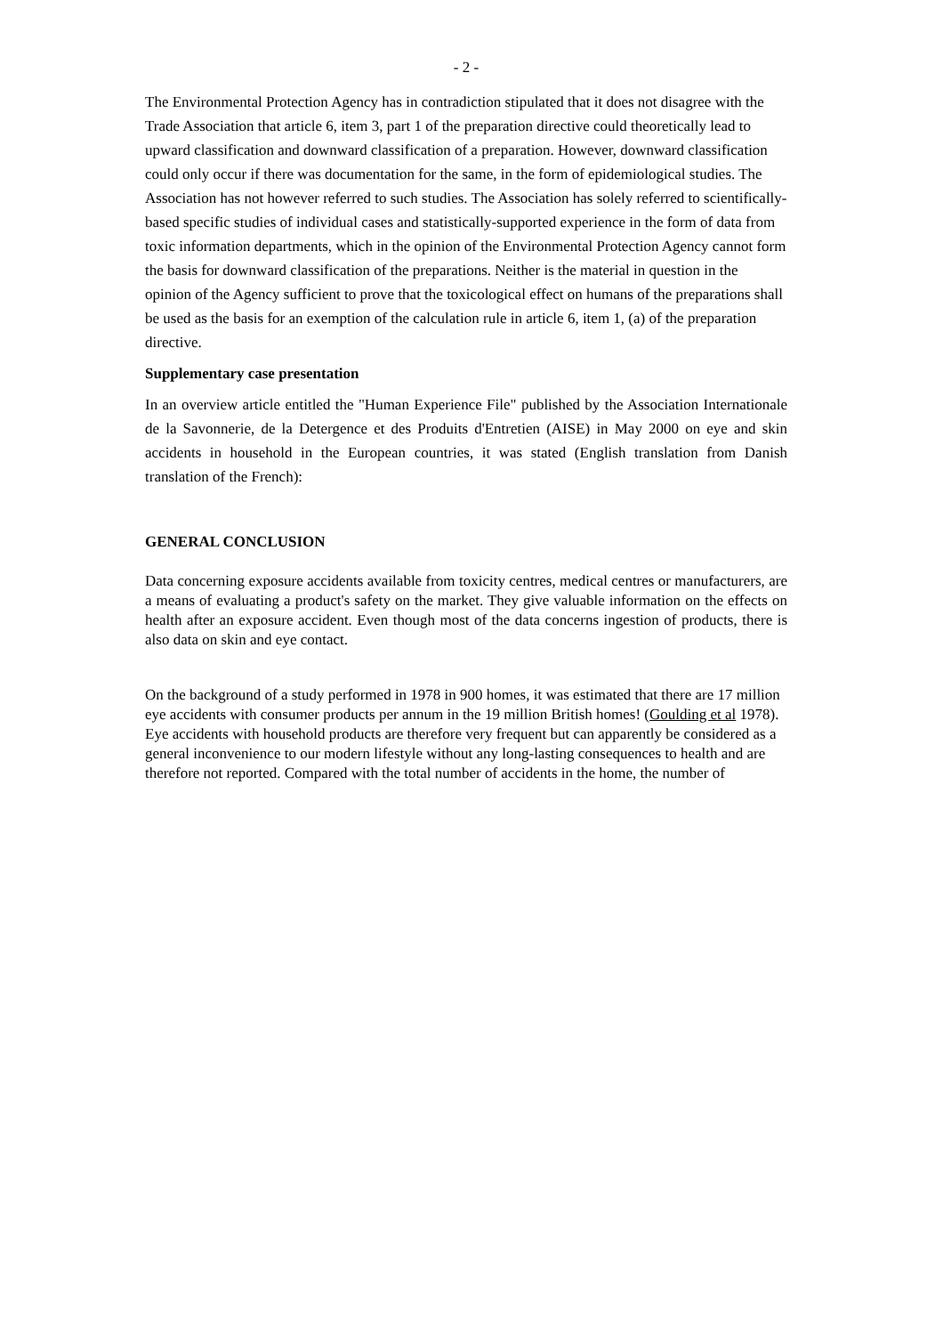- 2 -
The Environmental Protection Agency has in contradiction stipulated that it does not disagree with the Trade Association that article 6, item 3, part 1 of the preparation directive could theoretically lead to upward classification and downward classification of a preparation. However, downward classification could only occur if there was documentation for the same, in the form of epidemiological studies. The Association has not however referred to such studies. The Association has solely referred to scientifically-based specific studies of individual cases and statistically-supported experience in the form of data from toxic information departments, which in the opinion of the Environmental Protection Agency cannot form the basis for downward classification of the preparations. Neither is the material in question in the opinion of the Agency sufficient to prove that the toxicological effect on humans of the preparations shall be used as the basis for an exemption of the calculation rule in article 6, item 1, (a) of the preparation directive.
Supplementary case presentation
In an overview article entitled the "Human Experience File" published by the Association Internationale de la Savonnerie, de la Detergence et des Produits d'Entretien (AISE) in May 2000 on eye and skin accidents in household in the European countries, it was stated (English translation from Danish translation of the French):
GENERAL CONCLUSION
Data concerning exposure accidents available from toxicity centres, medical centres or manufacturers, are a means of evaluating a product's safety on the market. They give valuable information on the effects on health after an exposure accident. Even though most of the data concerns ingestion of products, there is also data on skin and eye contact.
On the background of a study performed in 1978 in 900 homes, it was estimated that there are 17 million eye accidents with consumer products per annum in the 19 million British homes! (Goulding et al 1978). Eye accidents with household products are therefore very frequent but can apparently be considered as a general inconvenience to our modern lifestyle without any long-lasting consequences to health and are therefore not reported. Compared with the total number of accidents in the home, the number of